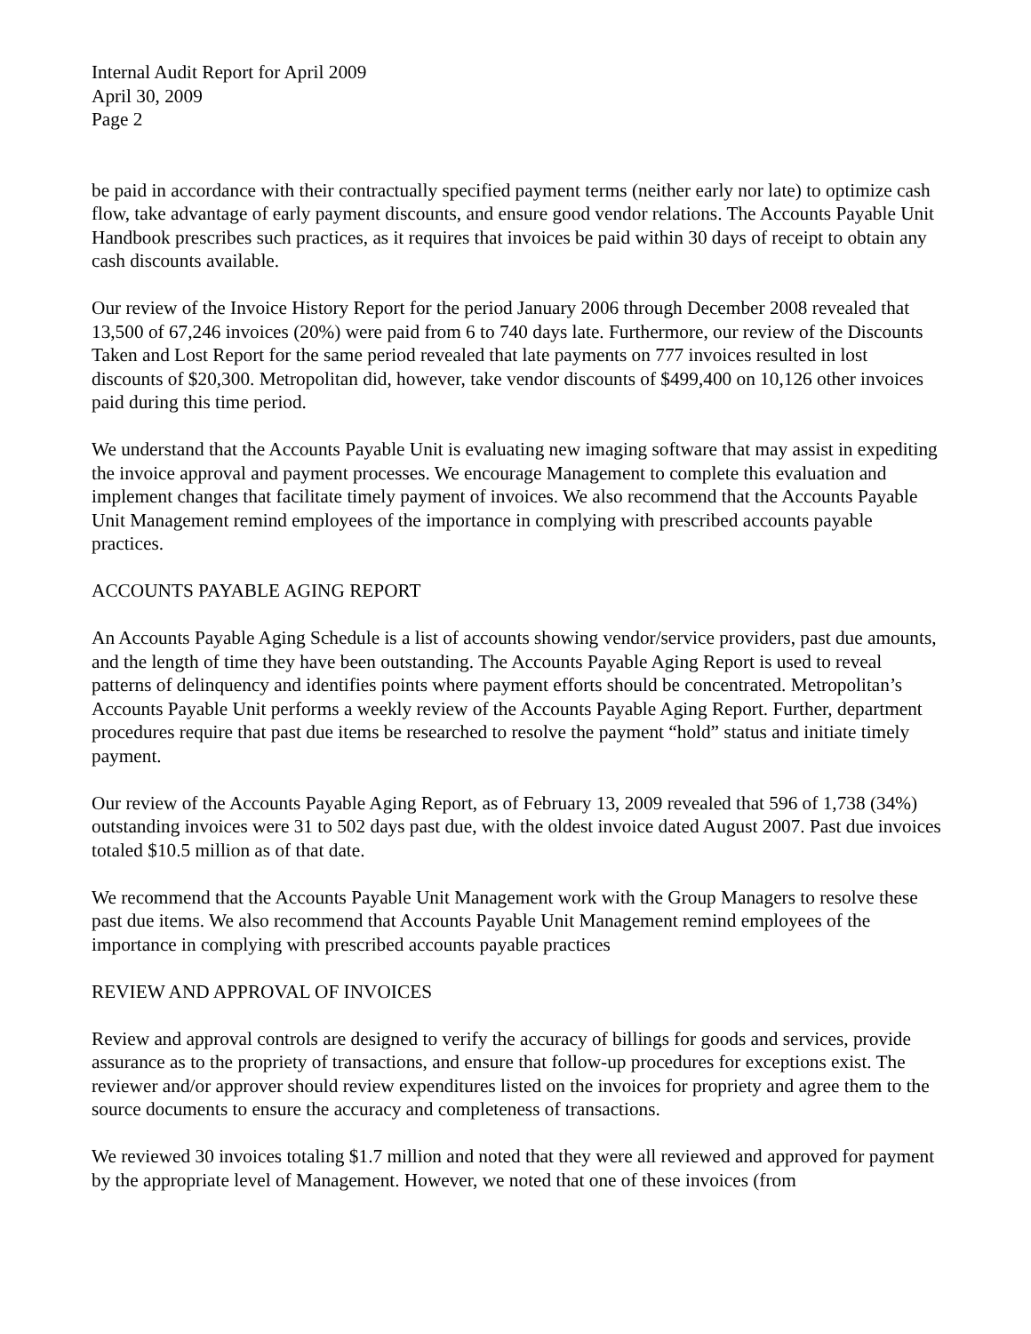Internal Audit Report for April 2009
April 30, 2009
Page 2
be paid in accordance with their contractually specified payment terms (neither early nor late) to optimize cash flow, take advantage of early payment discounts, and ensure good vendor relations. The Accounts Payable Unit Handbook prescribes such practices, as it requires that invoices be paid within 30 days of receipt to obtain any cash discounts available.
Our review of the Invoice History Report for the period January 2006 through December 2008 revealed that 13,500 of 67,246 invoices (20%) were paid from 6 to 740 days late. Furthermore, our review of the Discounts Taken and Lost Report for the same period revealed that late payments on 777 invoices resulted in lost discounts of $20,300. Metropolitan did, however, take vendor discounts of $499,400 on 10,126 other invoices paid during this time period.
We understand that the Accounts Payable Unit is evaluating new imaging software that may assist in expediting the invoice approval and payment processes. We encourage Management to complete this evaluation and implement changes that facilitate timely payment of invoices. We also recommend that the Accounts Payable Unit Management remind employees of the importance in complying with prescribed accounts payable practices.
ACCOUNTS PAYABLE AGING REPORT
An Accounts Payable Aging Schedule is a list of accounts showing vendor/service providers, past due amounts, and the length of time they have been outstanding. The Accounts Payable Aging Report is used to reveal patterns of delinquency and identifies points where payment efforts should be concentrated. Metropolitan’s Accounts Payable Unit performs a weekly review of the Accounts Payable Aging Report. Further, department procedures require that past due items be researched to resolve the payment “hold” status and initiate timely payment.
Our review of the Accounts Payable Aging Report, as of February 13, 2009 revealed that 596 of 1,738 (34%) outstanding invoices were 31 to 502 days past due, with the oldest invoice dated August 2007. Past due invoices totaled $10.5 million as of that date.
We recommend that the Accounts Payable Unit Management work with the Group Managers to resolve these past due items. We also recommend that Accounts Payable Unit Management remind employees of the importance in complying with prescribed accounts payable practices
REVIEW AND APPROVAL OF INVOICES
Review and approval controls are designed to verify the accuracy of billings for goods and services, provide assurance as to the propriety of transactions, and ensure that follow-up procedures for exceptions exist. The reviewer and/or approver should review expenditures listed on the invoices for propriety and agree them to the source documents to ensure the accuracy and completeness of transactions.
We reviewed 30 invoices totaling $1.7 million and noted that they were all reviewed and approved for payment by the appropriate level of Management. However, we noted that one of these invoices (from